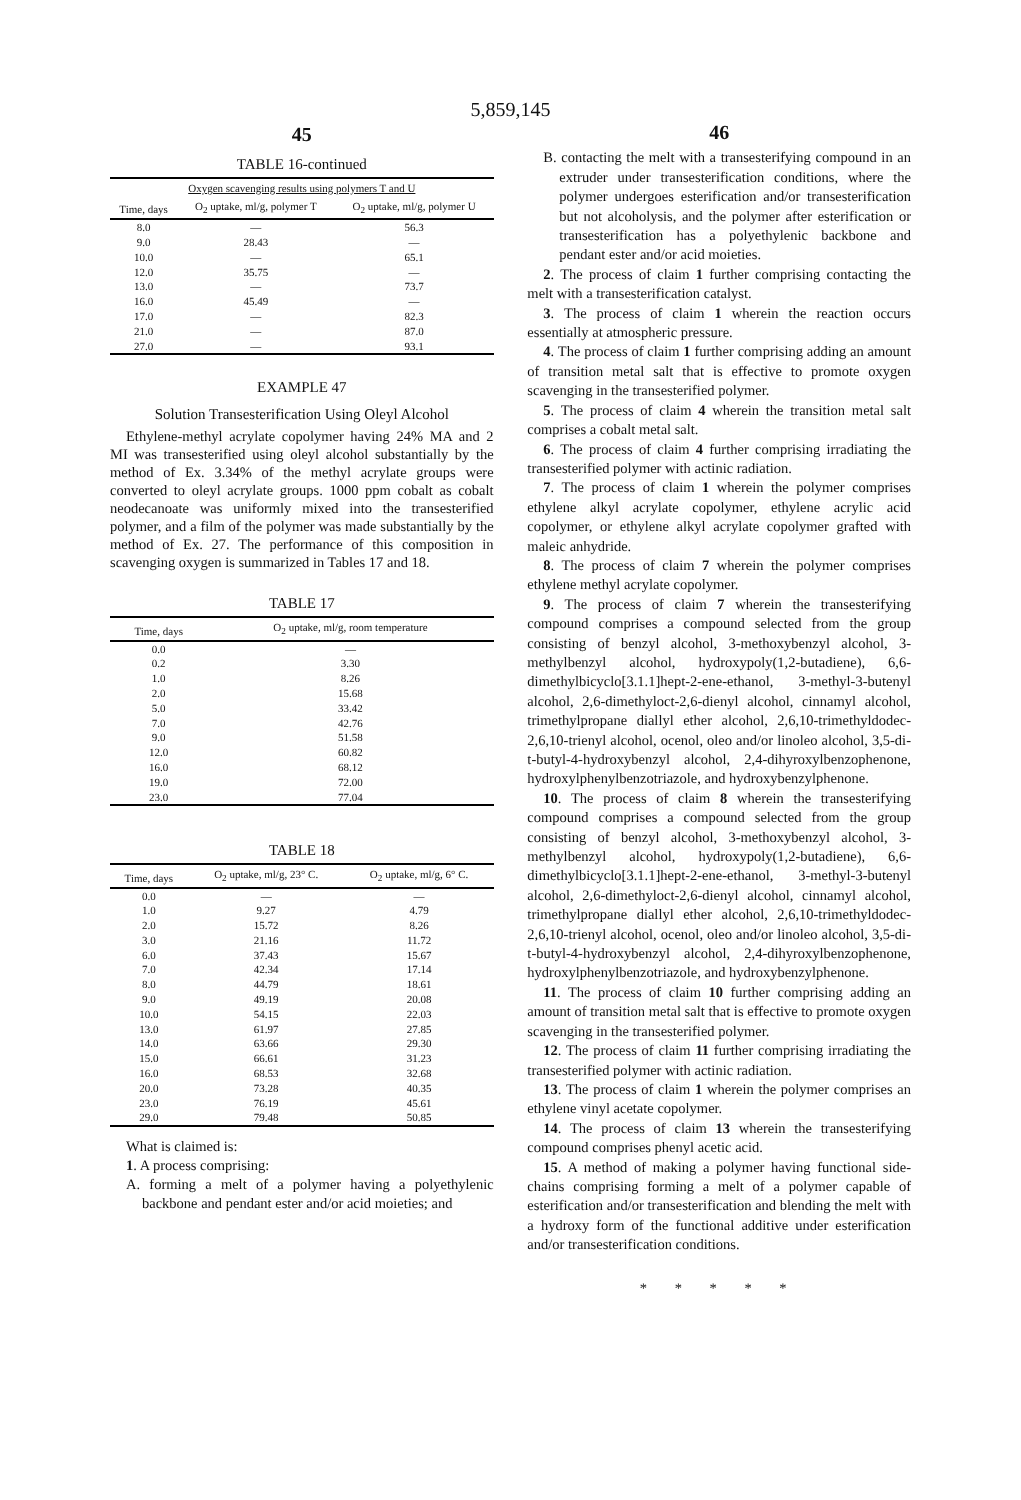5,859,145
45
TABLE 16-continued
| Oxygen scavenging results using polymers T and U | | |
| --- | --- | --- |
| Time, days | O<sub>2</sub> uptake, ml/g, polymer T | O<sub>2</sub> uptake, ml/g, polymer U |
| 8.0 | — | 56.3 |
| 9.0 | 28.43 | — |
| 10.0 | — | 65.1 |
| 12.0 | 35.75 | — |
| 13.0 | — | 73.7 |
| 16.0 | 45.49 | — |
| 17.0 | — | 82.3 |
| 21.0 | — | 87.0 |
| 27.0 | — | 93.1 |
EXAMPLE 47
Solution Transesterification Using Oleyl Alcohol
Ethylene-methyl acrylate copolymer having 24% MA and 2 MI was transesterified using oleyl alcohol substantially by the method of Ex. 3.34% of the methyl acrylate groups were converted to oleyl acrylate groups. 1000 ppm cobalt as cobalt neodecanoate was uniformly mixed into the transesterified polymer, and a film of the polymer was made substantially by the method of Ex. 27. The performance of this composition in scavenging oxygen is summarized in Tables 17 and 18.
TABLE 17
| Time, days | O<sub>2</sub> uptake, ml/g, room temperature |
| --- | --- |
| 0.0 | — |
| 0.2 | 3.30 |
| 1.0 | 8.26 |
| 2.0 | 15.68 |
| 5.0 | 33.42 |
| 7.0 | 42.76 |
| 9.0 | 51.58 |
| 12.0 | 60.82 |
| 16.0 | 68.12 |
| 19.0 | 72.00 |
| 23.0 | 77.04 |
TABLE 18
| Time, days | O<sub>2</sub> uptake, ml/g, 23° C. | O<sub>2</sub> uptake, ml/g, 6° C. |
| --- | --- | --- |
| 0.0 | — | — |
| 1.0 | 9.27 | 4.79 |
| 2.0 | 15.72 | 8.26 |
| 3.0 | 21.16 | 11.72 |
| 6.0 | 37.43 | 15.67 |
| 7.0 | 42.34 | 17.14 |
| 8.0 | 44.79 | 18.61 |
| 9.0 | 49.19 | 20.08 |
| 10.0 | 54.15 | 22.03 |
| 13.0 | 61.97 | 27.85 |
| 14.0 | 63.66 | 29.30 |
| 15.0 | 66.61 | 31.23 |
| 16.0 | 68.53 | 32.68 |
| 20.0 | 73.28 | 40.35 |
| 23.0 | 76.19 | 45.61 |
| 29.0 | 79.48 | 50.85 |
What is claimed is:
1. A process comprising:
A. forming a melt of a polymer having a polyethylenic backbone and pendant ester and/or acid moieties; and
46
B. contacting the melt with a transesterifying compound in an extruder under transesterification conditions, where the polymer undergoes esterification and/or transesterification but not alcoholysis, and the polymer after esterification or transesterification has a polyethylenic backbone and pendant ester and/or acid moieties.
2. The process of claim 1 further comprising contacting the melt with a transesterification catalyst.
3. The process of claim 1 wherein the reaction occurs essentially at atmospheric pressure.
4. The process of claim 1 further comprising adding an amount of transition metal salt that is effective to promote oxygen scavenging in the transesterified polymer.
5. The process of claim 4 wherein the transition metal salt comprises a cobalt metal salt.
6. The process of claim 4 further comprising irradiating the transesterified polymer with actinic radiation.
7. The process of claim 1 wherein the polymer comprises ethylene alkyl acrylate copolymer, ethylene acrylic acid copolymer, or ethylene alkyl acrylate copolymer grafted with maleic anhydride.
8. The process of claim 7 wherein the polymer comprises ethylene methyl acrylate copolymer.
9. The process of claim 7 wherein the transesterifying compound comprises a compound selected from the group consisting of benzyl alcohol, 3-methoxybenzyl alcohol, 3-methylbenzyl alcohol, hydroxypoly(1,2-butadiene), 6,6-dimethylbicyclo[3.1.1]hept-2-ene-ethanol, 3-methyl-3-butenyl alcohol, 2,6-dimethyloct-2,6-dienyl alcohol, cinnamyl alcohol, trimethylpropane diallyl ether alcohol, 2,6,10-trimethyldodec-2,6,10-trienyl alcohol, ocenol, oleo and/or linoleo alcohol, 3,5-di-t-butyl-4-hydroxybenzyl alcohol, 2,4-dihyroxylbenzophenone, hydroxylphenylbenzotriazole, and hydroxybenzylphenone.
10. The process of claim 8 wherein the transesterifying compound comprises a compound selected from the group consisting of benzyl alcohol, 3-methoxybenzyl alcohol, 3-methylbenzyl alcohol, hydroxypoly(1,2-butadiene), 6,6-dimethylbicyclo[3.1.1]hept-2-ene-ethanol, 3-methyl-3-butenyl alcohol, 2,6-dimethyloct-2,6-dienyl alcohol, cinnamyl alcohol, trimethylpropane diallyl ether alcohol, 2,6,10-trimethyldodec-2,6,10-trienyl alcohol, ocenol, oleo and/or linoleo alcohol, 3,5-di-t-butyl-4-hydroxybenzyl alcohol, 2,4-dihyroxylbenzophenone, hydroxylphenylbenzotriazole, and hydroxybenzylphenone.
11. The process of claim 10 further comprising adding an amount of transition metal salt that is effective to promote oxygen scavenging in the transesterified polymer.
12. The process of claim 11 further comprising irradiating the transesterified polymer with actinic radiation.
13. The process of claim 1 wherein the polymer comprises an ethylene vinyl acetate copolymer.
14. The process of claim 13 wherein the transesterifying compound comprises phenyl acetic acid.
15. A method of making a polymer having functional side-chains comprising forming a melt of a polymer capable of esterification and/or transesterification and blending the melt with a hydroxy form of the functional additive under esterification and/or transesterification conditions.
* * * * *